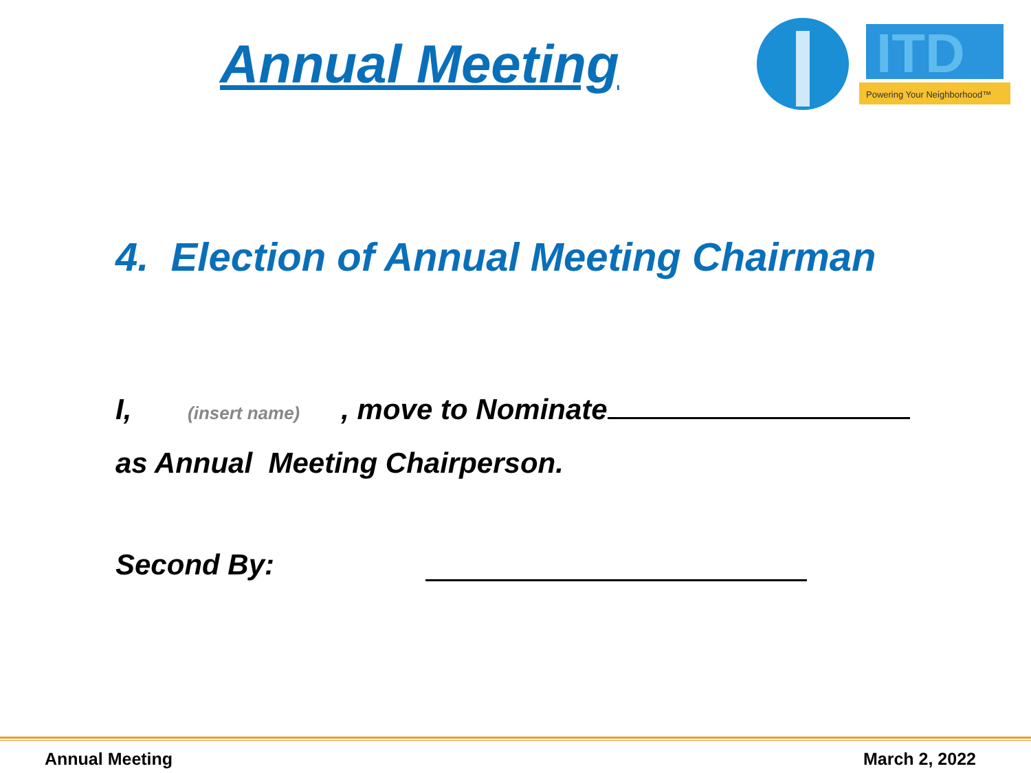Annual Meeting
ITD
Powering Your Neighborhood™
4. Election of Annual Meeting Chairman
I, (insert name), move to Nominate
as Annual Meeting Chairperson.
Second By:
Annual Meeting March 2, 2022